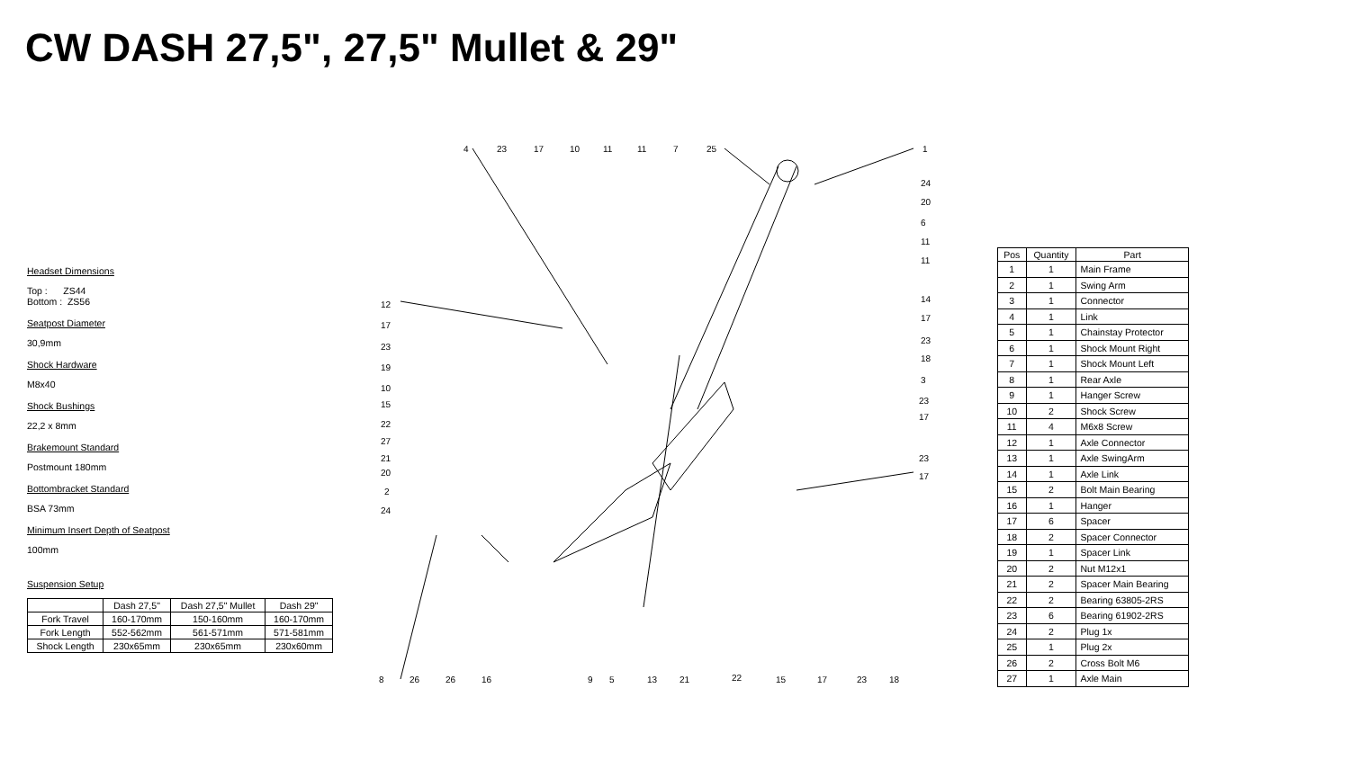CW DASH 27,5", 27,5" Mullet & 29"
Headset Dimensions
Top : ZS44
Bottom : ZS56
Seatpost Diameter
30,9mm
Shock Hardware
M8x40
Shock Bushings
22,2 x 8mm
Brakemount Standard
Postmount 180mm
Bottombracket Standard
BSA 73mm
Minimum Insert Depth of Seatpost
100mm
Suspension Setup
| | Dash 27,5" | Dash 27,5" Mullet | Dash 29" |
| --- | --- | --- | --- |
| Fork Travel | 160-170mm | 150-160mm | 160-170mm |
| Fork Length | 552-562mm | 561-571mm | 571-581mm |
| Shock Length | 230x65mm | 230x65mm | 230x60mm |
4
23
17
10
11
11
7
25
1
24
20
6
11
11
14
17
23
18
3
23
17
23
17
12
17
23
19
10
15
22
27
21
20
2
24
8
26
26
16
9
5
13
21
22
15
17
23
18
| Pos | Quantity | Part |
| --- | --- | --- |
| 1 | 1 | Main Frame |
| 2 | 1 | Swing Arm |
| 3 | 1 | Connector |
| 4 | 1 | Link |
| 5 | 1 | Chainstay Protector |
| 6 | 1 | Shock Mount Right |
| 7 | 1 | Shock Mount Left |
| 8 | 1 | Rear Axle |
| 9 | 1 | Hanger Screw |
| 10 | 2 | Shock Screw |
| 11 | 4 | M6x8 Screw |
| 12 | 1 | Axle Connector |
| 13 | 1 | Axle SwingArm |
| 14 | 1 | Axle Link |
| 15 | 2 | Bolt Main Bearing |
| 16 | 1 | Hanger |
| 17 | 6 | Spacer |
| 18 | 2 | Spacer Connector |
| 19 | 1 | Spacer Link |
| 20 | 2 | Nut M12x1 |
| 21 | 2 | Spacer Main Bearing |
| 22 | 2 | Bearing 63805-2RS |
| 23 | 6 | Bearing 61902-2RS |
| 24 | 2 | Plug 1x |
| 25 | 1 | Plug 2x |
| 26 | 2 | Cross Bolt M6 |
| 27 | 1 | Axle Main |